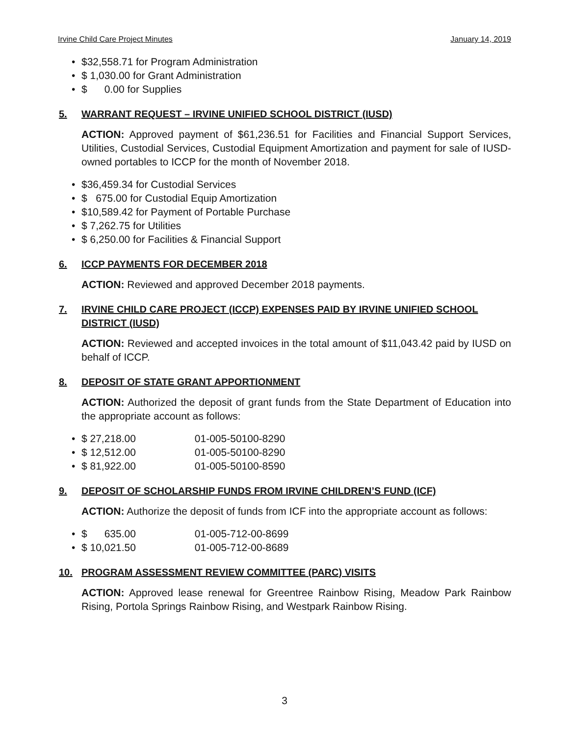Irvine Child Care Project Minutes January 14, 2019
• $32,558.71 for Program Administration
• $ 1,030.00 for Grant Administration
• $ 0.00 for Supplies
5. WARRANT REQUEST – IRVINE UNIFIED SCHOOL DISTRICT (IUSD)
ACTION: Approved payment of $61,236.51 for Facilities and Financial Support Services, Utilities, Custodial Services, Custodial Equipment Amortization and payment for sale of IUSD-owned portables to ICCP for the month of November 2018.
• $36,459.34 for Custodial Services
• $ 675.00 for Custodial Equip Amortization
• $10,589.42 for Payment of Portable Purchase
• $ 7,262.75 for Utilities
• $ 6,250.00 for Facilities & Financial Support
6. ICCP PAYMENTS FOR DECEMBER 2018
ACTION: Reviewed and approved December 2018 payments.
7. IRVINE CHILD CARE PROJECT (ICCP) EXPENSES PAID BY IRVINE UNIFIED SCHOOL DISTRICT (IUSD)
ACTION: Reviewed and accepted invoices in the total amount of $11,043.42 paid by IUSD on behalf of ICCP.
8. DEPOSIT OF STATE GRANT APPORTIONMENT
ACTION: Authorized the deposit of grant funds from the State Department of Education into the appropriate account as follows:
• $ 27,218.00 01-005-50100-8290
• $ 12,512.00 01-005-50100-8290
• $ 81,922.00 01-005-50100-8590
9. DEPOSIT OF SCHOLARSHIP FUNDS FROM IRVINE CHILDREN’S FUND (ICF)
ACTION: Authorize the deposit of funds from ICF into the appropriate account as follows:
• $ 635.00 01-005-712-00-8699
• $ 10,021.50 01-005-712-00-8689
10. PROGRAM ASSESSMENT REVIEW COMMITTEE (PARC) VISITS
ACTION: Approved lease renewal for Greentree Rainbow Rising, Meadow Park Rainbow Rising, Portola Springs Rainbow Rising, and Westpark Rainbow Rising.
3